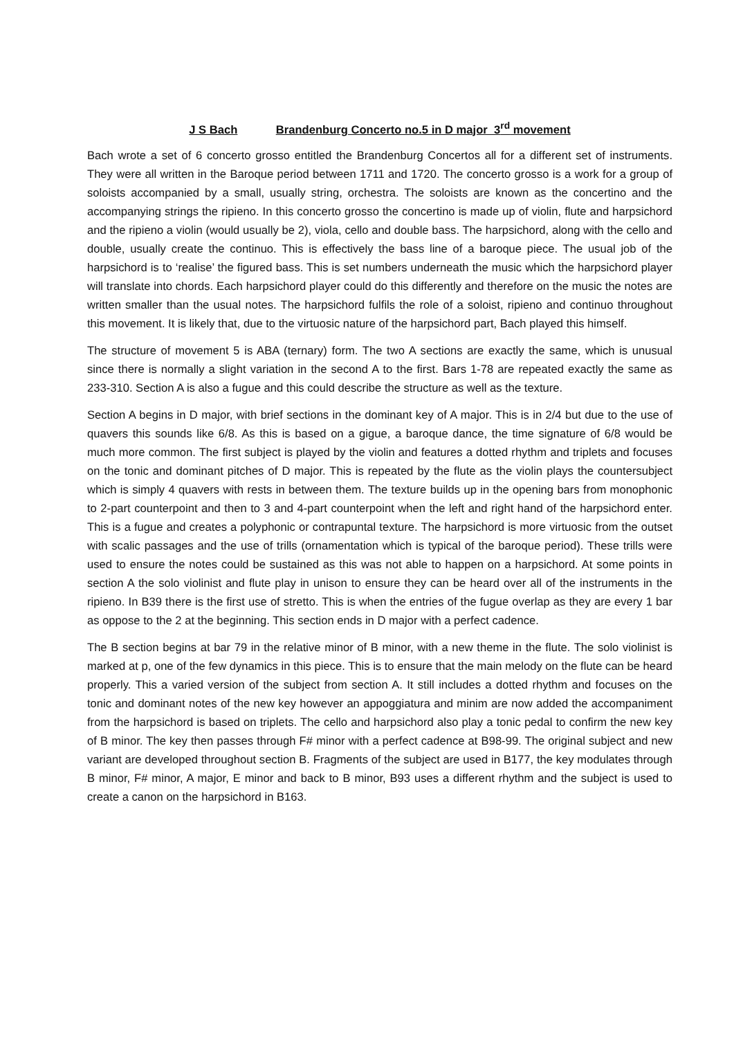J S Bach Brandenburg Concerto no.5 in D major 3<sup>rd</sup> movement
Bach wrote a set of 6 concerto grosso entitled the Brandenburg Concertos all for a different set of instruments. They were all written in the Baroque period between 1711 and 1720. The concerto grosso is a work for a group of soloists accompanied by a small, usually string, orchestra. The soloists are known as the concertino and the accompanying strings the ripieno. In this concerto grosso the concertino is made up of violin, flute and harpsichord and the ripieno a violin (would usually be 2), viola, cello and double bass. The harpsichord, along with the cello and double, usually create the continuo. This is effectively the bass line of a baroque piece. The usual job of the harpsichord is to ‘realise’ the figured bass. This is set numbers underneath the music which the harpsichord player will translate into chords. Each harpsichord player could do this differently and therefore on the music the notes are written smaller than the usual notes. The harpsichord fulfils the role of a soloist, ripieno and continuo throughout this movement. It is likely that, due to the virtuosic nature of the harpsichord part, Bach played this himself.
The structure of movement 5 is ABA (ternary) form. The two A sections are exactly the same, which is unusual since there is normally a slight variation in the second A to the first. Bars 1-78 are repeated exactly the same as 233-310. Section A is also a fugue and this could describe the structure as well as the texture.
Section A begins in D major, with brief sections in the dominant key of A major. This is in 2/4 but due to the use of quavers this sounds like 6/8. As this is based on a gigue, a baroque dance, the time signature of 6/8 would be much more common. The first subject is played by the violin and features a dotted rhythm and triplets and focuses on the tonic and dominant pitches of D major. This is repeated by the flute as the violin plays the countersubject which is simply 4 quavers with rests in between them. The texture builds up in the opening bars from monophonic to 2-part counterpoint and then to 3 and 4-part counterpoint when the left and right hand of the harpsichord enter. This is a fugue and creates a polyphonic or contrapuntal texture. The harpsichord is more virtuosic from the outset with scalic passages and the use of trills (ornamentation which is typical of the baroque period). These trills were used to ensure the notes could be sustained as this was not able to happen on a harpsichord. At some points in section A the solo violinist and flute play in unison to ensure they can be heard over all of the instruments in the ripieno. In B39 there is the first use of stretto. This is when the entries of the fugue overlap as they are every 1 bar as oppose to the 2 at the beginning. This section ends in D major with a perfect cadence.
The B section begins at bar 79 in the relative minor of B minor, with a new theme in the flute. The solo violinist is marked at p, one of the few dynamics in this piece. This is to ensure that the main melody on the flute can be heard properly. This a varied version of the subject from section A. It still includes a dotted rhythm and focuses on the tonic and dominant notes of the new key however an appoggiatura and minim are now added the accompaniment from the harpsichord is based on triplets. The cello and harpsichord also play a tonic pedal to confirm the new key of B minor. The key then passes through F# minor with a perfect cadence at B98-99. The original subject and new variant are developed throughout section B. Fragments of the subject are used in B177, the key modulates through B minor, F# minor, A major, E minor and back to B minor, B93 uses a different rhythm and the subject is used to create a canon on the harpsichord in B163.